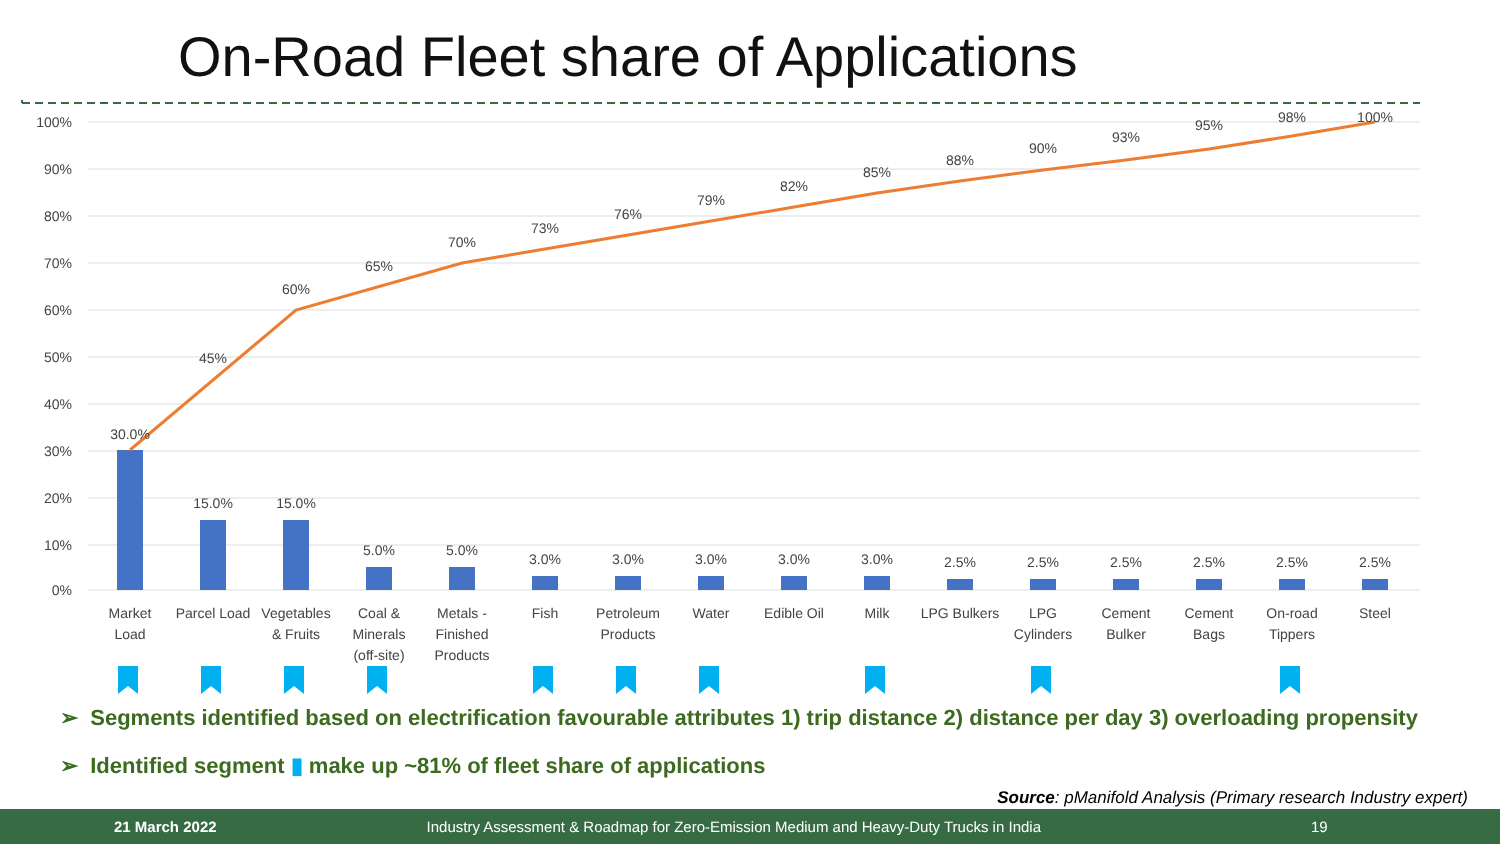On-Road Fleet share of Applications
100%
90%
80%
70%
60%
50%
40%
30%
20%
10%
0%
30.0%
15.0%
15.0%
5.0%
5.0%
3.0%
3.0%
3.0%
3.0%
3.0%
2.5%
2.5%
2.5%
2.5%
2.5%
2.5%
45%
60%
65%
70%
73%
76%
79%
82%
85%
88%
90%
93%
95%
98%
100%
Market
Load
Parcel Load
Vegetables
& Fruits
Coal &
Minerals
(off-site)
Metals -
Finished
Products
Fish
Petroleum
Products
Water
Edible Oil
Milk
LPG Bulkers
LPG
Cylinders
Cement
Bulker
Cement
Bags
On-road
Tippers
Steel
➢ Segments identified based on electrification favourable attributes 1) trip distance 2) distance per day 3) overloading propensity
➢ Identified segment ▮ make up ~81% of fleet share of applications
Source: pManifold Analysis (Primary research Industry expert)
21 March 2022 Industry Assessment & Roadmap for Zero-Emission Medium and Heavy-Duty Trucks in India 19